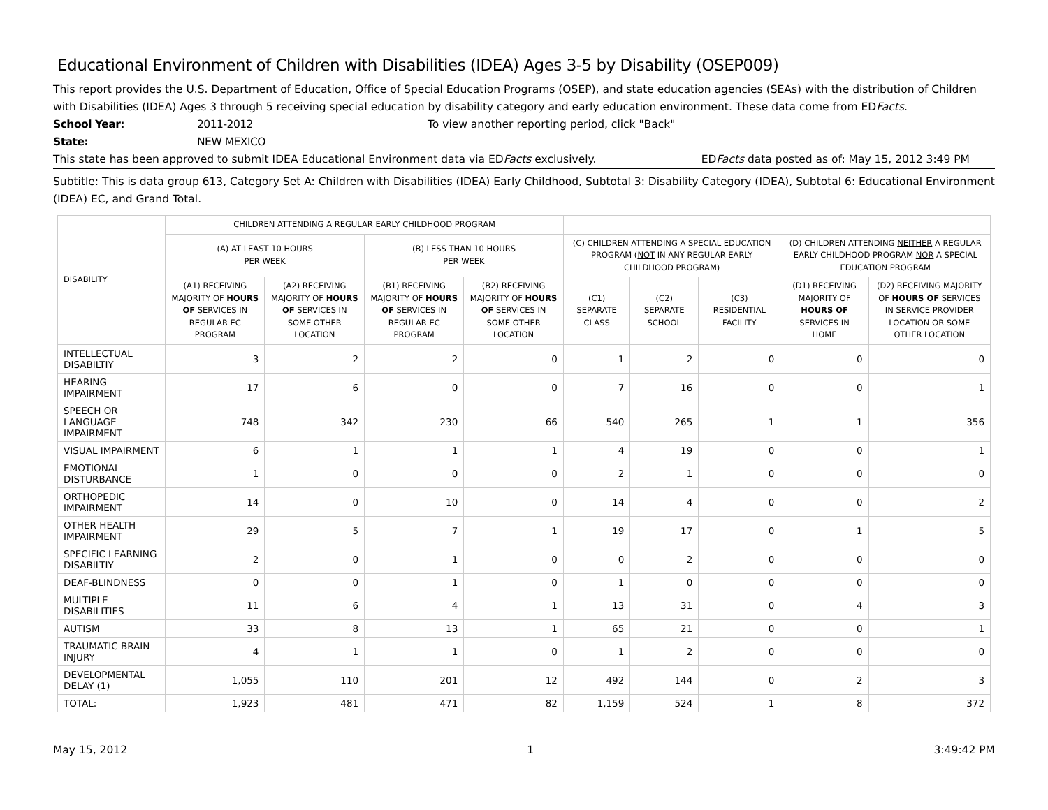Educational Environment of Children with Disabilities (IDEA) Ages 3-5 by Disability (OSEP009)
This report provides the U.S. Department of Education, Office of Special Education Programs (OSEP), and state education agencies (SEAs) with the distribution of Children with Disabilities (IDEA) Ages 3 through 5 receiving special education by disability category and early education environment. These data come from EDFacts.
School Year: 2011-2012 To view another reporting period, click "Back"
State: NEW MEXICO
This state has been approved to submit IDEA Educational Environment data via EDFacts exclusively. EDFacts data posted as of: May 15, 2012 3:49 PM
Subtitle: This is data group 613, Category Set A: Children with Disabilities (IDEA) Early Childhood, Subtotal 3: Disability Category (IDEA), Subtotal 6: Educational Environment (IDEA) EC, and Grand Total.
| DISABILITY | CHILDREN ATTENDING A REGULAR EARLY CHILDHOOD PROGRAM | | | | | | | | |
| --- | --- | --- | --- | --- | --- | --- | --- | --- | --- |
| | (A) AT LEAST 10 HOURS PER WEEK | | (B) LESS THAN 10 HOURS PER WEEK | | (C) CHILDREN ATTENDING A SPECIAL EDUCATION PROGRAM ( NOT IN ANY REGULAR EARLY CHILDHOOD PROGRAM) | | | (D) CHILDREN ATTENDING NEITHER A REGULAR EARLY CHILDHOOD PROGRAM NOR A SPECIAL EDUCATION PROGRAM | |
| | (A1) RECEIVING MAJORITY OF HOURS OF SERVICES IN REGULAR EC PROGRAM | (A2) RECEIVING MAJORITY OF HOURS OF SERVICES IN SOME OTHER LOCATION | (B1) RECEIVING MAJORITY OF HOURS OF SERVICES IN REGULAR EC PROGRAM | (B2) RECEIVING MAJORITY OF HOURS OF SERVICES IN SOME OTHER LOCATION | (C1) SEPARATE CLASS | (C2) SEPARATE SCHOOL | (C3) RESIDENTIAL FACILITY | (D1) RECEIVING MAJORITY OF HOURS OF SERVICES IN HOME | (D2) RECEIVING MAJORITY OF HOURS OF SERVICES IN SERVICE PROVIDER LOCATION OR SOME OTHER LOCATION |
| INTELLECTUAL DISABILTIY | 3 | 2 | 2 | 0 | 1 | 2 | 0 | 0 | 0 |
| HEARING IMPAIRMENT | 17 | 6 | 0 | 0 | 7 | 16 | 0 | 0 | 1 |
| SPEECH OR LANGUAGE IMPAIRMENT | 748 | 342 | 230 | 66 | 540 | 265 | 1 | 1 | 356 |
| VISUAL IMPAIRMENT | 6 | 1 | 1 | 1 | 4 | 19 | 0 | 0 | 1 |
| EMOTIONAL DISTURBANCE | 1 | 0 | 0 | 0 | 2 | 1 | 0 | 0 | 0 |
| ORTHOPEDIC IMPAIRMENT | 14 | 0 | 10 | 0 | 14 | 4 | 0 | 0 | 2 |
| OTHER HEALTH IMPAIRMENT | 29 | 5 | 7 | 1 | 19 | 17 | 0 | 1 | 5 |
| SPECIFIC LEARNING DISABILTIY | 2 | 0 | 1 | 0 | 0 | 2 | 0 | 0 | 0 |
| DEAF-BLINDNESS | 0 | 0 | 1 | 0 | 1 | 0 | 0 | 0 | 0 |
| MULTIPLE DISABILITIES | 11 | 6 | 4 | 1 | 13 | 31 | 0 | 4 | 3 |
| AUTISM | 33 | 8 | 13 | 1 | 65 | 21 | 0 | 0 | 1 |
| TRAUMATIC BRAIN INJURY | 4 | 1 | 1 | 0 | 1 | 2 | 0 | 0 | 0 |
| DEVELOPMENTAL DELAY (1) | 1,055 | 110 | 201 | 12 | 492 | 144 | 0 | 2 | 3 |
| TOTAL: | 1,923 | 481 | 471 | 82 | 1,159 | 524 | 1 | 8 | 372 |
May 15, 2012 1 3:49:42 PM